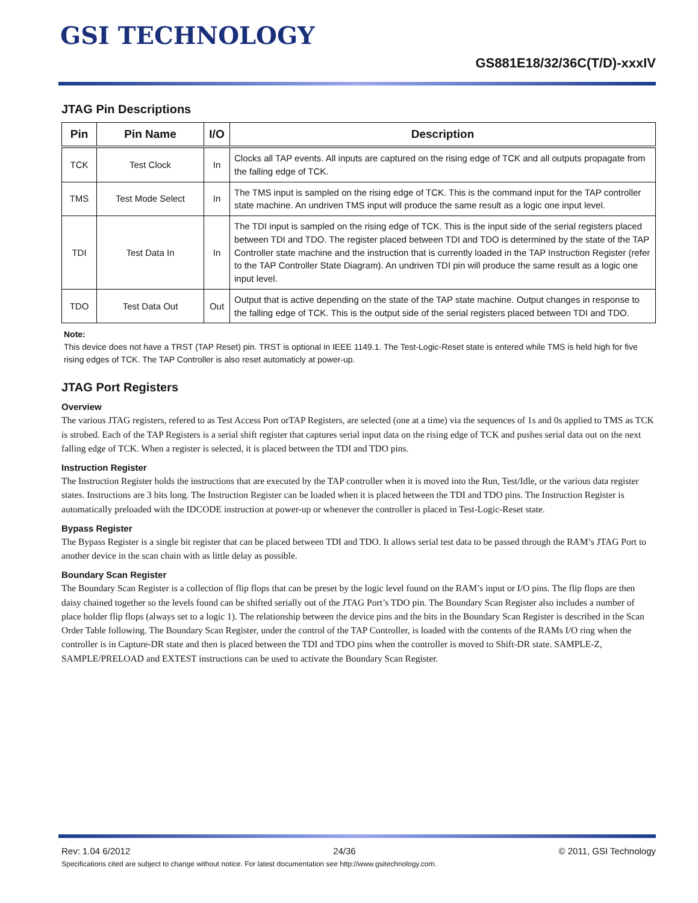GSI TECHNOLOGY
GS881E18/32/36C(T/D)-xxxIV
JTAG Pin Descriptions
| Pin | Pin Name | I/O | Description |
| --- | --- | --- | --- |
| TCK | Test Clock | In | Clocks all TAP events. All inputs are captured on the rising edge of TCK and all outputs propagate from the falling edge of TCK. |
| TMS | Test Mode Select | In | The TMS input is sampled on the rising edge of TCK. This is the command input for the TAP controller state machine. An undriven TMS input will produce the same result as a logic one input level. |
| TDI | Test Data In | In | The TDI input is sampled on the rising edge of TCK. This is the input side of the serial registers placed between TDI and TDO. The register placed between TDI and TDO is determined by the state of the TAP Controller state machine and the instruction that is currently loaded in the TAP Instruction Register (refer to the TAP Controller State Diagram). An undriven TDI pin will produce the same result as a logic one input level. |
| TDO | Test Data Out | Out | Output that is active depending on the state of the TAP state machine. Output changes in response to the falling edge of TCK. This is the output side of the serial registers placed between TDI and TDO. |
Note:
This device does not have a TRST (TAP Reset) pin. TRST is optional in IEEE 1149.1. The Test-Logic-Reset state is entered while TMS is held high for five rising edges of TCK. The TAP Controller is also reset automaticly at power-up.
JTAG Port Registers
Overview
The various JTAG registers, refered to as Test Access Port orTAP Registers, are selected (one at a time) via the sequences of 1s and 0s applied to TMS as TCK is strobed. Each of the TAP Registers is a serial shift register that captures serial input data on the rising edge of TCK and pushes serial data out on the next falling edge of TCK. When a register is selected, it is placed between the TDI and TDO pins.
Instruction Register
The Instruction Register holds the instructions that are executed by the TAP controller when it is moved into the Run, Test/Idle, or the various data register states. Instructions are 3 bits long. The Instruction Register can be loaded when it is placed between the TDI and TDO pins. The Instruction Register is automatically preloaded with the IDCODE instruction at power-up or whenever the controller is placed in Test-Logic-Reset state.
Bypass Register
The Bypass Register is a single bit register that can be placed between TDI and TDO. It allows serial test data to be passed through the RAM’s JTAG Port to another device in the scan chain with as little delay as possible.
Boundary Scan Register
The Boundary Scan Register is a collection of flip flops that can be preset by the logic level found on the RAM’s input or I/O pins. The flip flops are then daisy chained together so the levels found can be shifted serially out of the JTAG Port’s TDO pin. The Boundary Scan Register also includes a number of place holder flip flops (always set to a logic 1). The relationship between the device pins and the bits in the Boundary Scan Register is described in the Scan Order Table following. The Boundary Scan Register, under the control of the TAP Controller, is loaded with the contents of the RAMs I/O ring when the controller is in Capture-DR state and then is placed between the TDI and TDO pins when the controller is moved to Shift-DR state. SAMPLE-Z, SAMPLE/PRELOAD and EXTEST instructions can be used to activate the Boundary Scan Register.
Rev: 1.04 6/2012 24/36 © 2011, GSI Technology
Specifications cited are subject to change without notice. For latest documentation see http://www.gsitechnology.com.